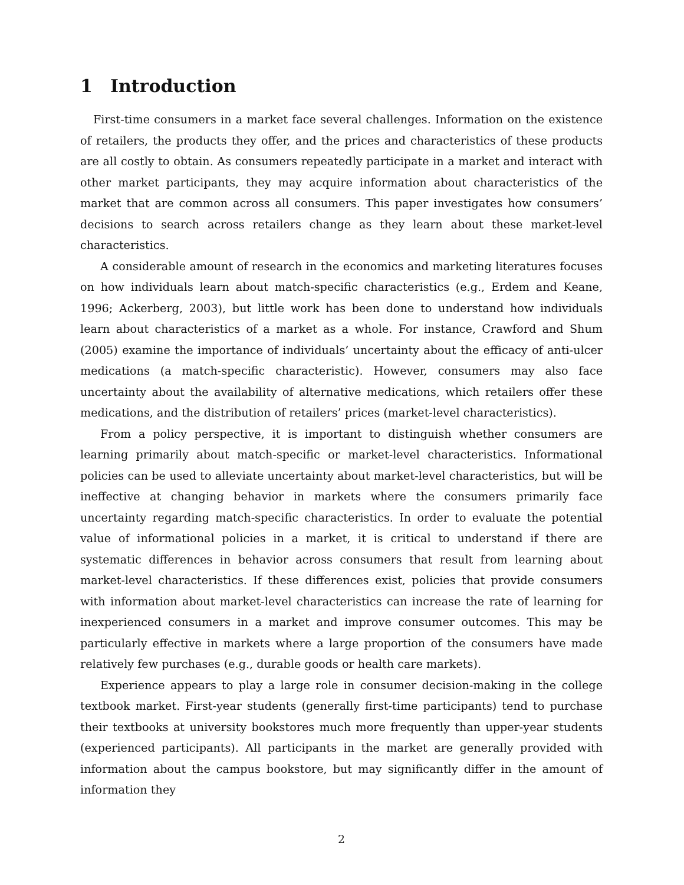1 Introduction
First-time consumers in a market face several challenges. Information on the existence of retailers, the products they offer, and the prices and characteristics of these products are all costly to obtain. As consumers repeatedly participate in a market and interact with other market participants, they may acquire information about characteristics of the market that are common across all consumers. This paper investigates how consumers’ decisions to search across retailers change as they learn about these market-level characteristics.
A considerable amount of research in the economics and marketing literatures focuses on how individuals learn about match-specific characteristics (e.g., Erdem and Keane, 1996; Ackerberg, 2003), but little work has been done to understand how individuals learn about characteristics of a market as a whole. For instance, Crawford and Shum (2005) examine the importance of individuals’ uncertainty about the efficacy of anti-ulcer medications (a match-specific characteristic). However, consumers may also face uncertainty about the availability of alternative medications, which retailers offer these medications, and the distribution of retailers’ prices (market-level characteristics).
From a policy perspective, it is important to distinguish whether consumers are learning primarily about match-specific or market-level characteristics. Informational policies can be used to alleviate uncertainty about market-level characteristics, but will be ineffective at changing behavior in markets where the consumers primarily face uncertainty regarding match-specific characteristics. In order to evaluate the potential value of informational policies in a market, it is critical to understand if there are systematic differences in behavior across consumers that result from learning about market-level characteristics. If these differences exist, policies that provide consumers with information about market-level characteristics can increase the rate of learning for inexperienced consumers in a market and improve consumer outcomes. This may be particularly effective in markets where a large proportion of the consumers have made relatively few purchases (e.g., durable goods or health care markets).
Experience appears to play a large role in consumer decision-making in the college textbook market. First-year students (generally first-time participants) tend to purchase their textbooks at university bookstores much more frequently than upper-year students (experienced participants). All participants in the market are generally provided with information about the campus bookstore, but may significantly differ in the amount of information they
2